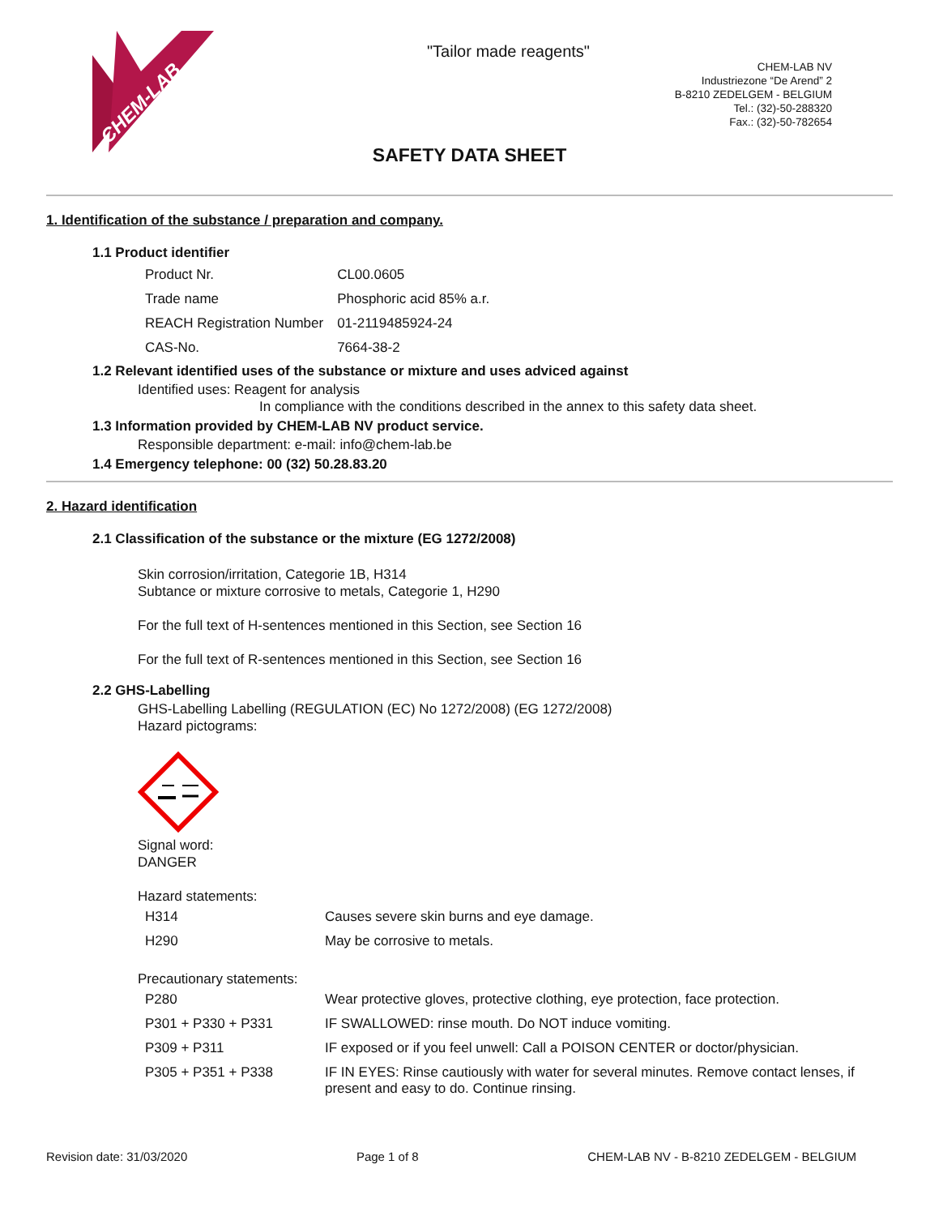CHEM-LAB
"Tailor made reagents"
CHEM-LAB NV
Industriezone “De Arend” 2
B-8210 ZEDELGEM - BELGIUM
Tel.: (32)-50-288320
Fax.: (32)-50-782654
SAFETY DATA SHEET
1. Identification of the substance / preparation and company.
1.1 Product identifier
| Product Nr. | CL00.0605 |
| Trade name | Phosphoric acid 85% a.r. |
| REACH Registration Number | 01-2119485924-24 |
| CAS-No. | 7664-38-2 |
1.2 Relevant identified uses of the substance or mixture and uses adviced against
Identified uses: Reagent for analysis
In compliance with the conditions described in the annex to this safety data sheet.
1.3 Information provided by CHEM-LAB NV product service.
Responsible department: e-mail: info@chem-lab.be
1.4 Emergency telephone: 00 (32) 50.28.83.20
2. Hazard identification
2.1 Classification of the substance or the mixture (EG 1272/2008)
Skin corrosion/irritation, Categorie 1B, H314
Subtance or mixture corrosive to metals, Categorie 1, H290
For the full text of H-sentences mentioned in this Section, see Section 16
For the full text of R-sentences mentioned in this Section, see Section 16
2.2 GHS-Labelling
GHS-Labelling Labelling (REGULATION (EC) No 1272/2008) (EG 1272/2008)
Hazard pictograms:
Signal word:
DANGER
Hazard statements:
| H314 | Causes severe skin burns and eye damage. |
| H290 | May be corrosive to metals. |
Precautionary statements:
| P280 | Wear protective gloves, protective clothing, eye protection, face protection. |
| P301 + P330 + P331 | IF SWALLOWED: rinse mouth. Do NOT induce vomiting. |
| P309 + P311 | IF exposed or if you feel unwell: Call a POISON CENTER or doctor/physician. |
| P305 + P351 + P338 | IF IN EYES: Rinse cautiously with water for several minutes. Remove contact lenses, if present and easy to do. Continue rinsing. |
Revision date: 31/03/2020 Page 1 of 8 CHEM-LAB NV - B-8210 ZEDELGEM - BELGIUM